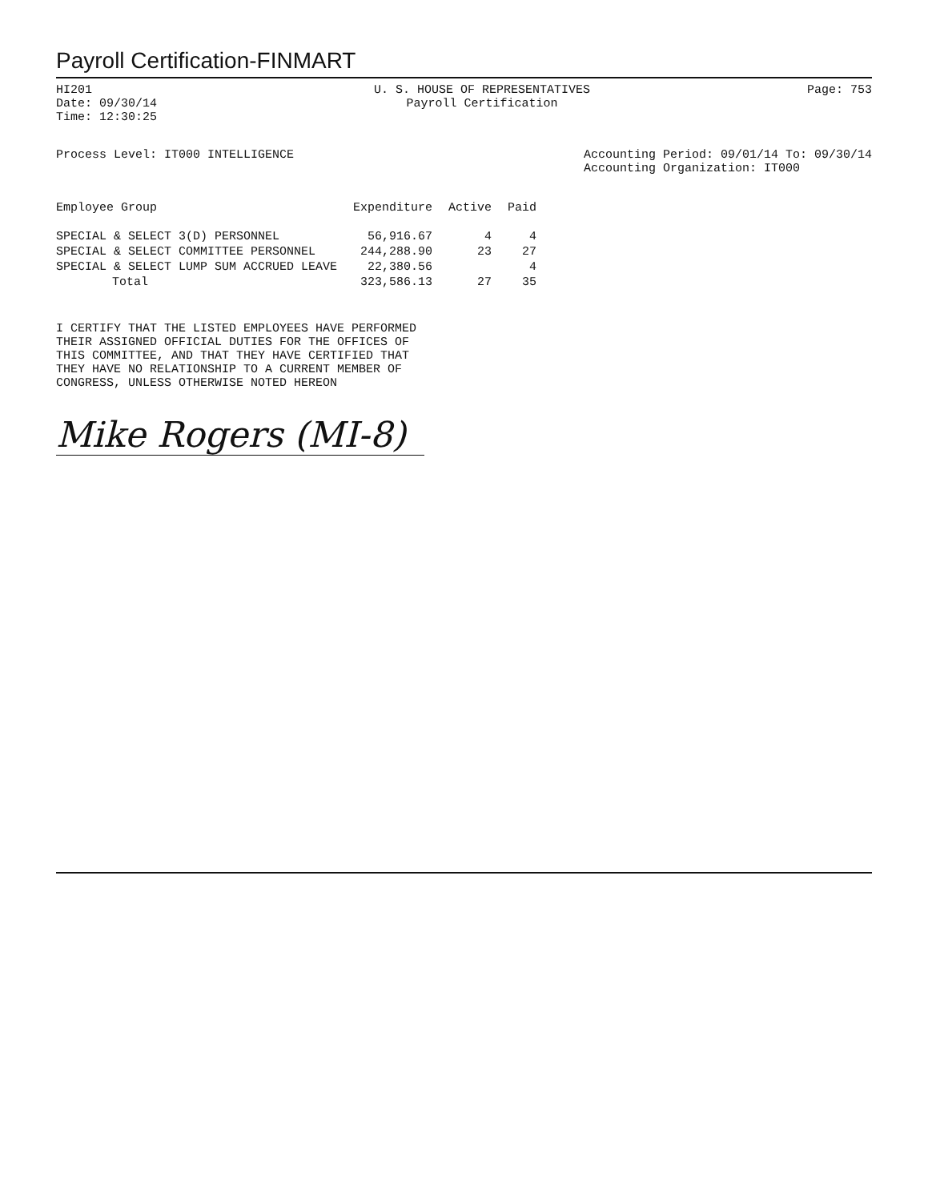Payroll Certification-FINMART
HI201
Date: 09/30/14
Time: 12:30:25
U. S. HOUSE OF REPRESENTATIVES
Payroll Certification
Page: 753
Process Level: IT000 INTELLIGENCE
Accounting Period: 09/01/14 To: 09/30/14
Accounting Organization: IT000
| Employee Group | Expenditure | Active | Paid |
| --- | --- | --- | --- |
| SPECIAL & SELECT 3(D) PERSONNEL | 56,916.67 | 4 | 4 |
| SPECIAL & SELECT COMMITTEE PERSONNEL | 244,288.90 | 23 | 27 |
| SPECIAL & SELECT LUMP SUM ACCRUED LEAVE | 22,380.56 | | 4 |
| Total | 323,586.13 | 27 | 35 |
I CERTIFY THAT THE LISTED EMPLOYEES HAVE PERFORMED THEIR ASSIGNED OFFICIAL DUTIES FOR THE OFFICES OF THIS COMMITTEE, AND THAT THEY HAVE CERTIFIED THAT THEY HAVE NO RELATIONSHIP TO A CURRENT MEMBER OF CONGRESS, UNLESS OTHERWISE NOTED HEREON
Mike Rogers (MI-8)